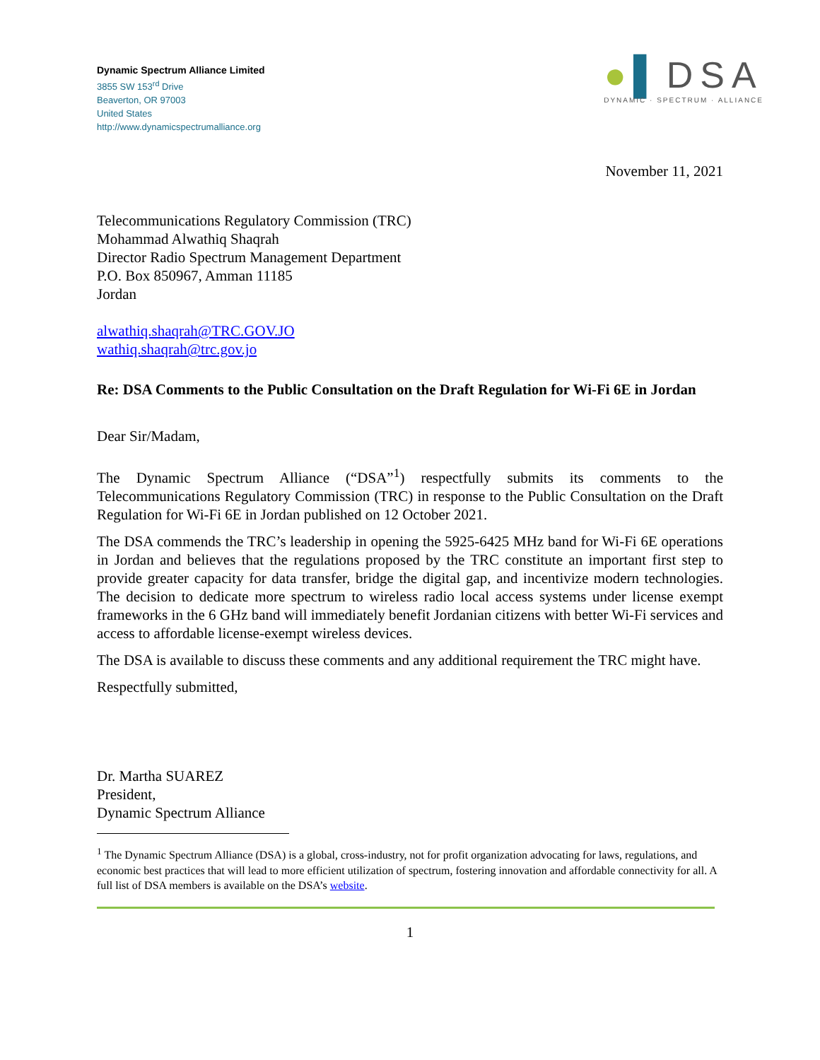Dynamic Spectrum Alliance Limited
3855 SW 153<sup>rd</sup> Drive
Beaverton, OR 97003
United States
http://www.dynamicspectrumalliance.org
●▌DSA
DYNAMIC · SPECTRUM · ALLIANCE
November 11, 2021
Telecommunications Regulatory Commission (TRC)
Mohammad Alwathiq Shaqrah
Director Radio Spectrum Management Department
P.O. Box 850967, Amman 11185
Jordan
alwathiq.shaqrah@TRC.GOV.JO
wathiq.shaqrah@trc.gov.jo
Re: DSA Comments to the Public Consultation on the Draft Regulation for Wi-Fi 6E in Jordan
Dear Sir/Madam,
The Dynamic Spectrum Alliance (“DSA”<sup>1</sup>) respectfully submits its comments to the Telecommunications Regulatory Commission (TRC) in response to the Public Consultation on the Draft Regulation for Wi-Fi 6E in Jordan published on 12 October 2021.
The DSA commends the TRC’s leadership in opening the 5925-6425 MHz band for Wi-Fi 6E operations in Jordan and believes that the regulations proposed by the TRC constitute an important first step to provide greater capacity for data transfer, bridge the digital gap, and incentivize modern technologies. The decision to dedicate more spectrum to wireless radio local access systems under license exempt frameworks in the 6 GHz band will immediately benefit Jordanian citizens with better Wi-Fi services and access to affordable license-exempt wireless devices.
The DSA is available to discuss these comments and any additional requirement the TRC might have.
Respectfully submitted,
Dr. Martha SUAREZ
President,
Dynamic Spectrum Alliance
<sup>1</sup> The Dynamic Spectrum Alliance (DSA) is a global, cross-industry, not for profit organization advocating for laws, regulations, and economic best practices that will lead to more efficient utilization of spectrum, fostering innovation and affordable connectivity for all. A full list of DSA members is available on the DSA’s website.
1